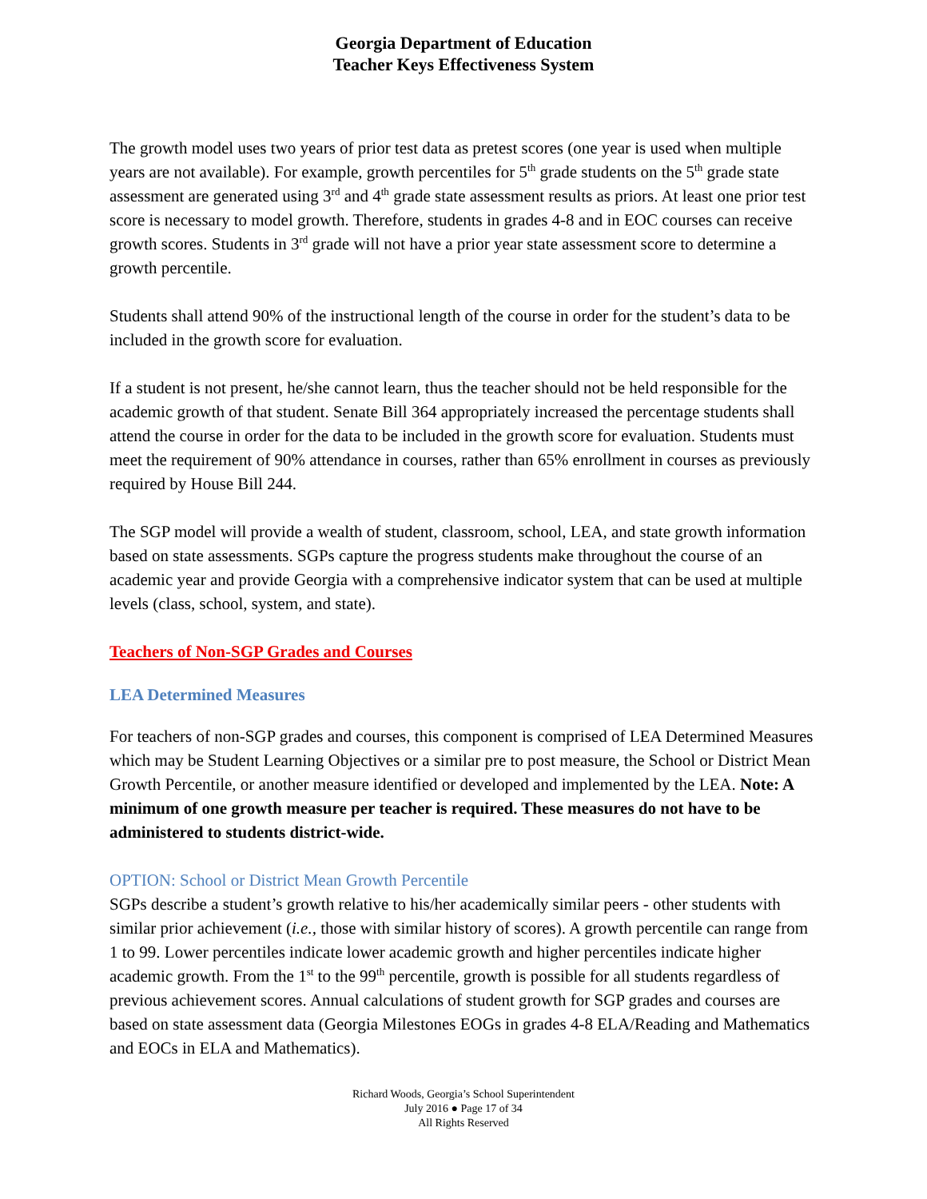Georgia Department of Education
Teacher Keys Effectiveness System
The growth model uses two years of prior test data as pretest scores (one year is used when multiple years are not available). For example, growth percentiles for 5<sup>th</sup> grade students on the 5<sup>th</sup> grade state assessment are generated using 3<sup>rd</sup> and 4<sup>th</sup> grade state assessment results as priors. At least one prior test score is necessary to model growth. Therefore, students in grades 4-8 and in EOC courses can receive growth scores. Students in 3<sup>rd</sup> grade will not have a prior year state assessment score to determine a growth percentile.
Students shall attend 90% of the instructional length of the course in order for the student’s data to be included in the growth score for evaluation.
If a student is not present, he/she cannot learn, thus the teacher should not be held responsible for the academic growth of that student. Senate Bill 364 appropriately increased the percentage students shall attend the course in order for the data to be included in the growth score for evaluation. Students must meet the requirement of 90% attendance in courses, rather than 65% enrollment in courses as previously required by House Bill 244.
The SGP model will provide a wealth of student, classroom, school, LEA, and state growth information based on state assessments. SGPs capture the progress students make throughout the course of an academic year and provide Georgia with a comprehensive indicator system that can be used at multiple levels (class, school, system, and state).
Teachers of Non-SGP Grades and Courses
LEA Determined Measures
For teachers of non-SGP grades and courses, this component is comprised of LEA Determined Measures which may be Student Learning Objectives or a similar pre to post measure, the School or District Mean Growth Percentile, or another measure identified or developed and implemented by the LEA. Note: A minimum of one growth measure per teacher is required. These measures do not have to be administered to students district-wide.
OPTION: School or District Mean Growth Percentile
SGPs describe a student’s growth relative to his/her academically similar peers - other students with similar prior achievement (i.e., those with similar history of scores). A growth percentile can range from 1 to 99. Lower percentiles indicate lower academic growth and higher percentiles indicate higher academic growth. From the 1<sup>st</sup> to the 99<sup>th</sup> percentile, growth is possible for all students regardless of previous achievement scores. Annual calculations of student growth for SGP grades and courses are based on state assessment data (Georgia Milestones EOGs in grades 4-8 ELA/Reading and Mathematics and EOCs in ELA and Mathematics).
Richard Woods, Georgia’s School Superintendent
July 2016 ● Page 17 of 34
All Rights Reserved